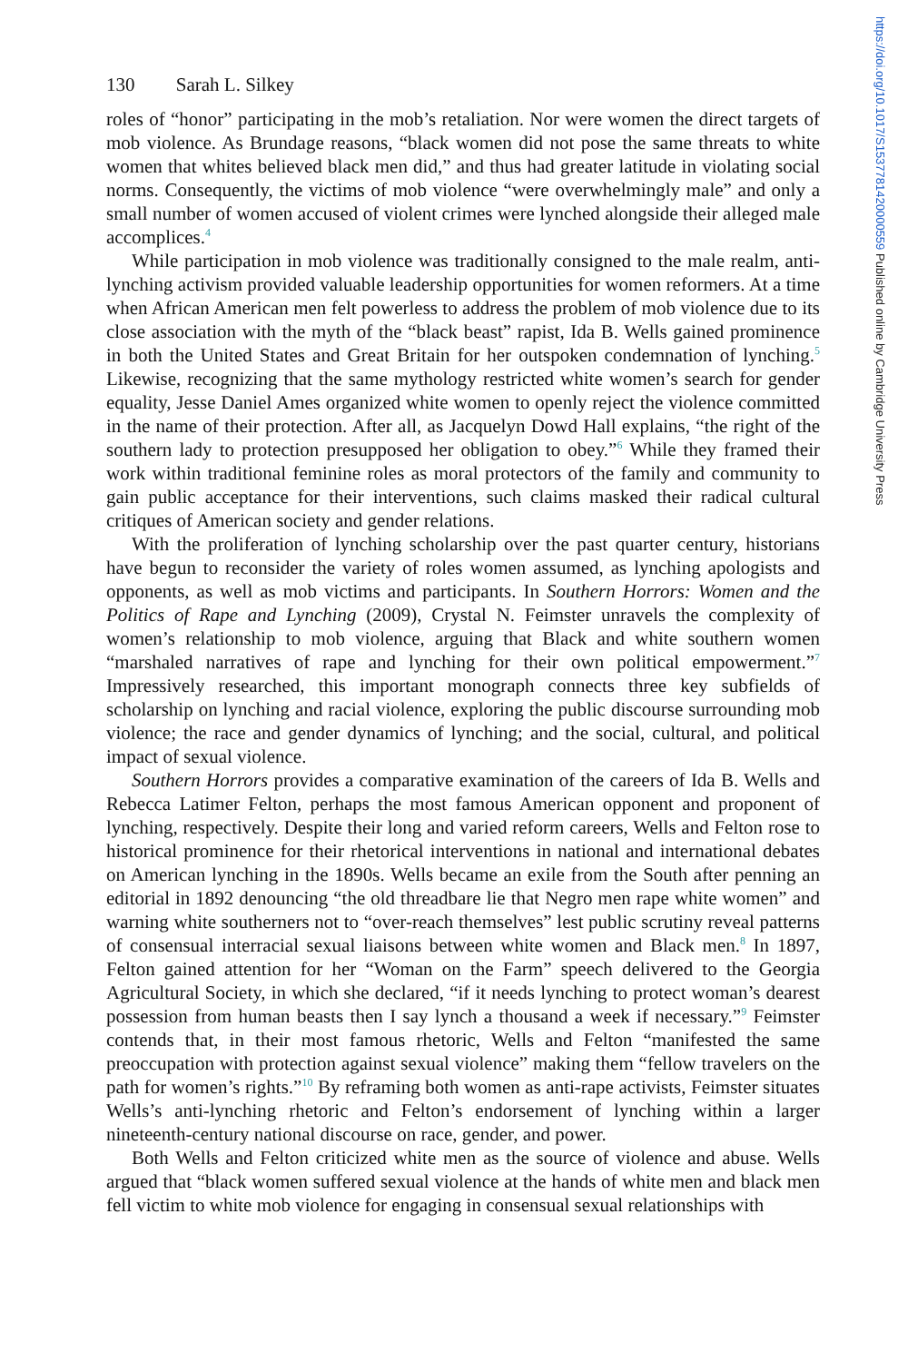130 Sarah L. Silkey
roles of “honor” participating in the mob’s retaliation. Nor were women the direct targets of mob violence. As Brundage reasons, “black women did not pose the same threats to white women that whites believed black men did,” and thus had greater latitude in violating social norms. Consequently, the victims of mob violence “were overwhelmingly male” and only a small number of women accused of violent crimes were lynched alongside their alleged male accomplices.<sup>4</sup>
While participation in mob violence was traditionally consigned to the male realm, anti-lynching activism provided valuable leadership opportunities for women reformers. At a time when African American men felt powerless to address the problem of mob violence due to its close association with the myth of the “black beast” rapist, Ida B. Wells gained prominence in both the United States and Great Britain for her outspoken condemnation of lynching.<sup>5</sup> Likewise, recognizing that the same mythology restricted white women’s search for gender equality, Jesse Daniel Ames organized white women to openly reject the violence committed in the name of their protection. After all, as Jacquelyn Dowd Hall explains, “the right of the southern lady to protection presupposed her obligation to obey.”<sup>6</sup> While they framed their work within traditional feminine roles as moral protectors of the family and community to gain public acceptance for their interventions, such claims masked their radical cultural critiques of American society and gender relations.
With the proliferation of lynching scholarship over the past quarter century, historians have begun to reconsider the variety of roles women assumed, as lynching apologists and opponents, as well as mob victims and participants. In Southern Horrors: Women and the Politics of Rape and Lynching (2009), Crystal N. Feimster unravels the complexity of women’s relationship to mob violence, arguing that Black and white southern women “marshaled narratives of rape and lynching for their own political empowerment.”<sup>7</sup> Impressively researched, this important monograph connects three key subfields of scholarship on lynching and racial violence, exploring the public discourse surrounding mob violence; the race and gender dynamics of lynching; and the social, cultural, and political impact of sexual violence.
Southern Horrors provides a comparative examination of the careers of Ida B. Wells and Rebecca Latimer Felton, perhaps the most famous American opponent and proponent of lynching, respectively. Despite their long and varied reform careers, Wells and Felton rose to historical prominence for their rhetorical interventions in national and international debates on American lynching in the 1890s. Wells became an exile from the South after penning an editorial in 1892 denouncing “the old threadbare lie that Negro men rape white women” and warning white southerners not to “over-reach themselves” lest public scrutiny reveal patterns of consensual interracial sexual liaisons between white women and Black men.<sup>8</sup> In 1897, Felton gained attention for her “Woman on the Farm” speech delivered to the Georgia Agricultural Society, in which she declared, “if it needs lynching to protect woman’s dearest possession from human beasts then I say lynch a thousand a week if necessary.”<sup>9</sup> Feimster contends that, in their most famous rhetoric, Wells and Felton “manifested the same preoccupation with protection against sexual violence” making them “fellow travelers on the path for women’s rights.”<sup>10</sup> By reframing both women as anti-rape activists, Feimster situates Wells’s anti-lynching rhetoric and Felton’s endorsement of lynching within a larger nineteenth-century national discourse on race, gender, and power.
Both Wells and Felton criticized white men as the source of violence and abuse. Wells argued that “black women suffered sexual violence at the hands of white men and black men fell victim to white mob violence for engaging in consensual sexual relationships with
https://doi.org/10.1017/S1537781420000559 Published online by Cambridge University Press